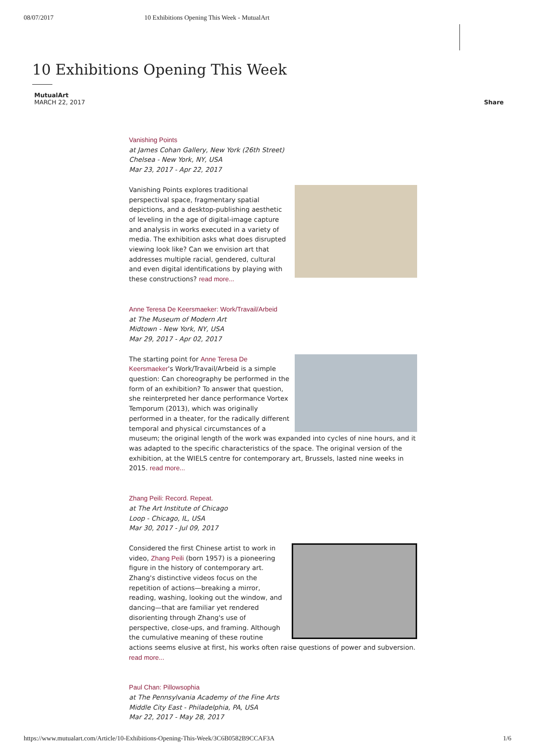08/07/2017 10 Exhibitions Opening This Week - MutualArt
10 Exhibitions Opening This Week
MutualArt
MARCH 22, 2017
Share
Vanishing Points
at James Cohan Gallery, New York (26th Street)
Chelsea - New York, NY, USA
Mar 23, 2017 - Apr 22, 2017
Vanishing Points explores traditional perspectival space, fragmentary spatial depictions, and a desktop-publishing aesthetic of leveling in the age of digital-image capture and analysis in works executed in a variety of media. The exhibition asks what does disrupted viewing look like? Can we envision art that addresses multiple racial, gendered, cultural and even digital identifications by playing with these constructions? read more...
Anne Teresa De Keersmaeker: Work/Travail/Arbeid
at The Museum of Modern Art
Midtown - New York, NY, USA
Mar 29, 2017 - Apr 02, 2017
The starting point for Anne Teresa De Keersmaeker's Work/Travail/Arbeid is a simple question: Can choreography be performed in the form of an exhibition? To answer that question, she reinterpreted her dance performance Vortex Temporum (2013), which was originally performed in a theater, for the radically different temporal and physical circumstances of a museum; the original length of the work was expanded into cycles of nine hours, and it was adapted to the specific characteristics of the space. The original version of the exhibition, at the WIELS centre for contemporary art, Brussels, lasted nine weeks in 2015. read more...
Zhang Peili: Record. Repeat.
at The Art Institute of Chicago
Loop - Chicago, IL, USA
Mar 30, 2017 - Jul 09, 2017
Considered the first Chinese artist to work in video, Zhang Peili (born 1957) is a pioneering figure in the history of contemporary art. Zhang's distinctive videos focus on the repetition of actions—breaking a mirror, reading, washing, looking out the window, and dancing—that are familiar yet rendered disorienting through Zhang's use of perspective, close-ups, and framing. Although the cumulative meaning of these routine actions seems elusive at first, his works often raise questions of power and subversion. read more...
Paul Chan: Pillowsophia
at The Pennsylvania Academy of the Fine Arts
Middle City East - Philadelphia, PA, USA
Mar 22, 2017 - May 28, 2017
https://www.mutualart.com/Article/10-Exhibitions-Opening-This-Week/3C6B0582B9CCAF3A 1/6